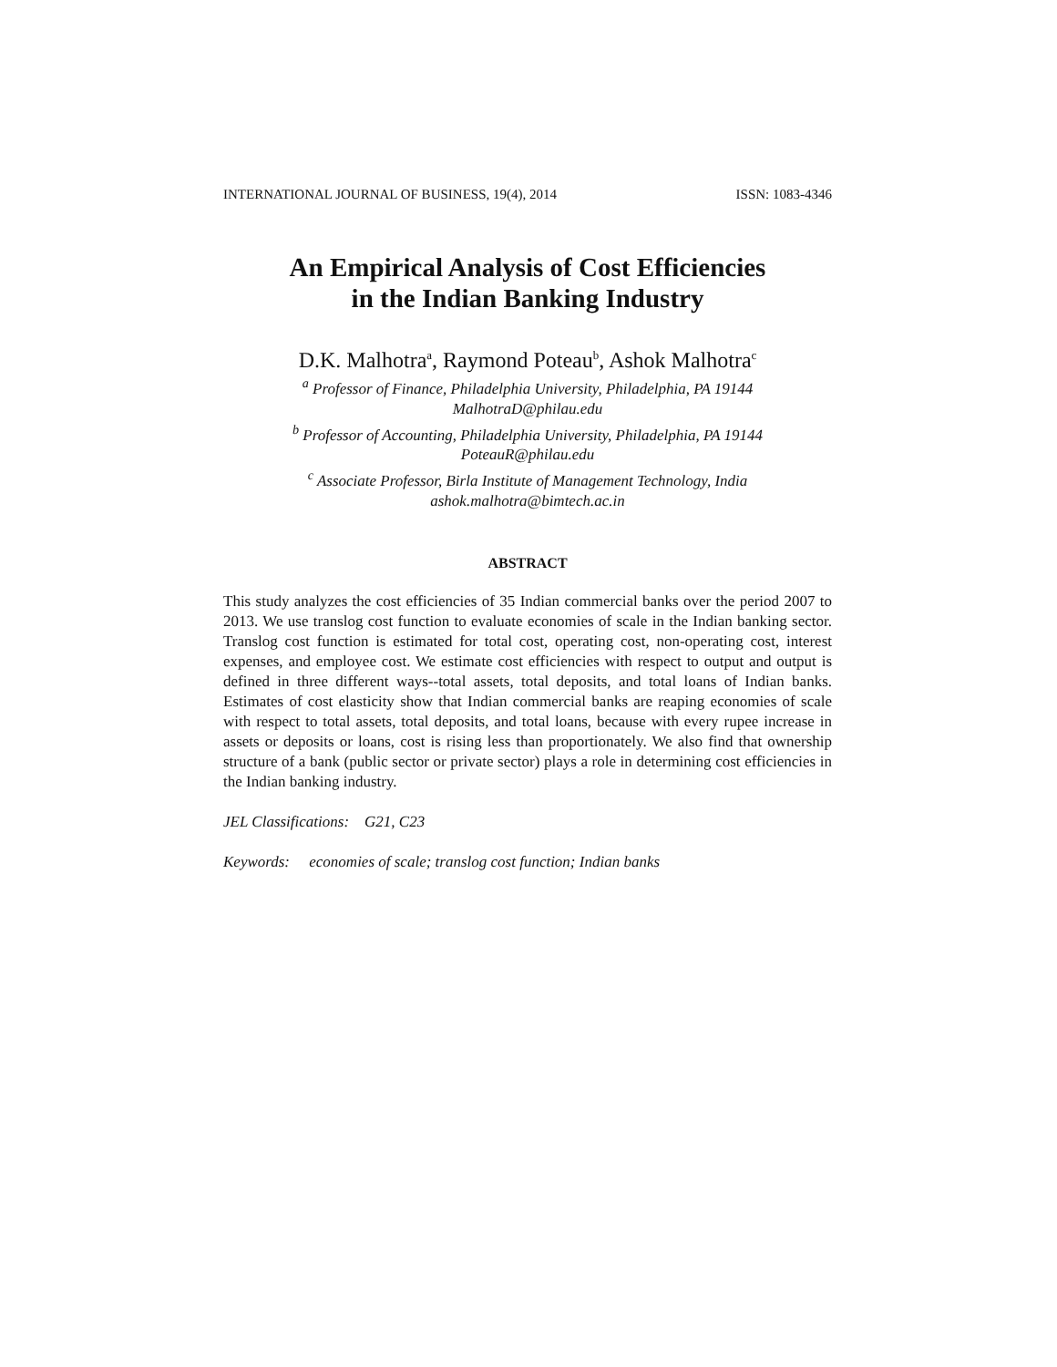INTERNATIONAL JOURNAL OF BUSINESS, 19(4), 2014 ISSN: 1083-4346
An Empirical Analysis of Cost Efficiencies
in the Indian Banking Industry
D.K. Malhotra<sup>a</sup>, Raymond Poteau<sup>b</sup>, Ashok Malhotra<sup>c</sup>
<sup>a</sup> Professor of Finance, Philadelphia University, Philadelphia, PA 19144
MalhotraD@philau.edu
<sup>b</sup> Professor of Accounting, Philadelphia University, Philadelphia, PA 19144
PoteauR@philau.edu
<sup>c</sup> Associate Professor, Birla Institute of Management Technology, India
ashok.malhotra@bimtech.ac.in
ABSTRACT
This study analyzes the cost efficiencies of 35 Indian commercial banks over the period 2007 to 2013. We use translog cost function to evaluate economies of scale in the Indian banking sector. Translog cost function is estimated for total cost, operating cost, non-operating cost, interest expenses, and employee cost. We estimate cost efficiencies with respect to output and output is defined in three different ways--total assets, total deposits, and total loans of Indian banks. Estimates of cost elasticity show that Indian commercial banks are reaping economies of scale with respect to total assets, total deposits, and total loans, because with every rupee increase in assets or deposits or loans, cost is rising less than proportionately. We also find that ownership structure of a bank (public sector or private sector) plays a role in determining cost efficiencies in the Indian banking industry.
JEL Classifications: G21, C23
Keywords: economies of scale; translog cost function; Indian banks